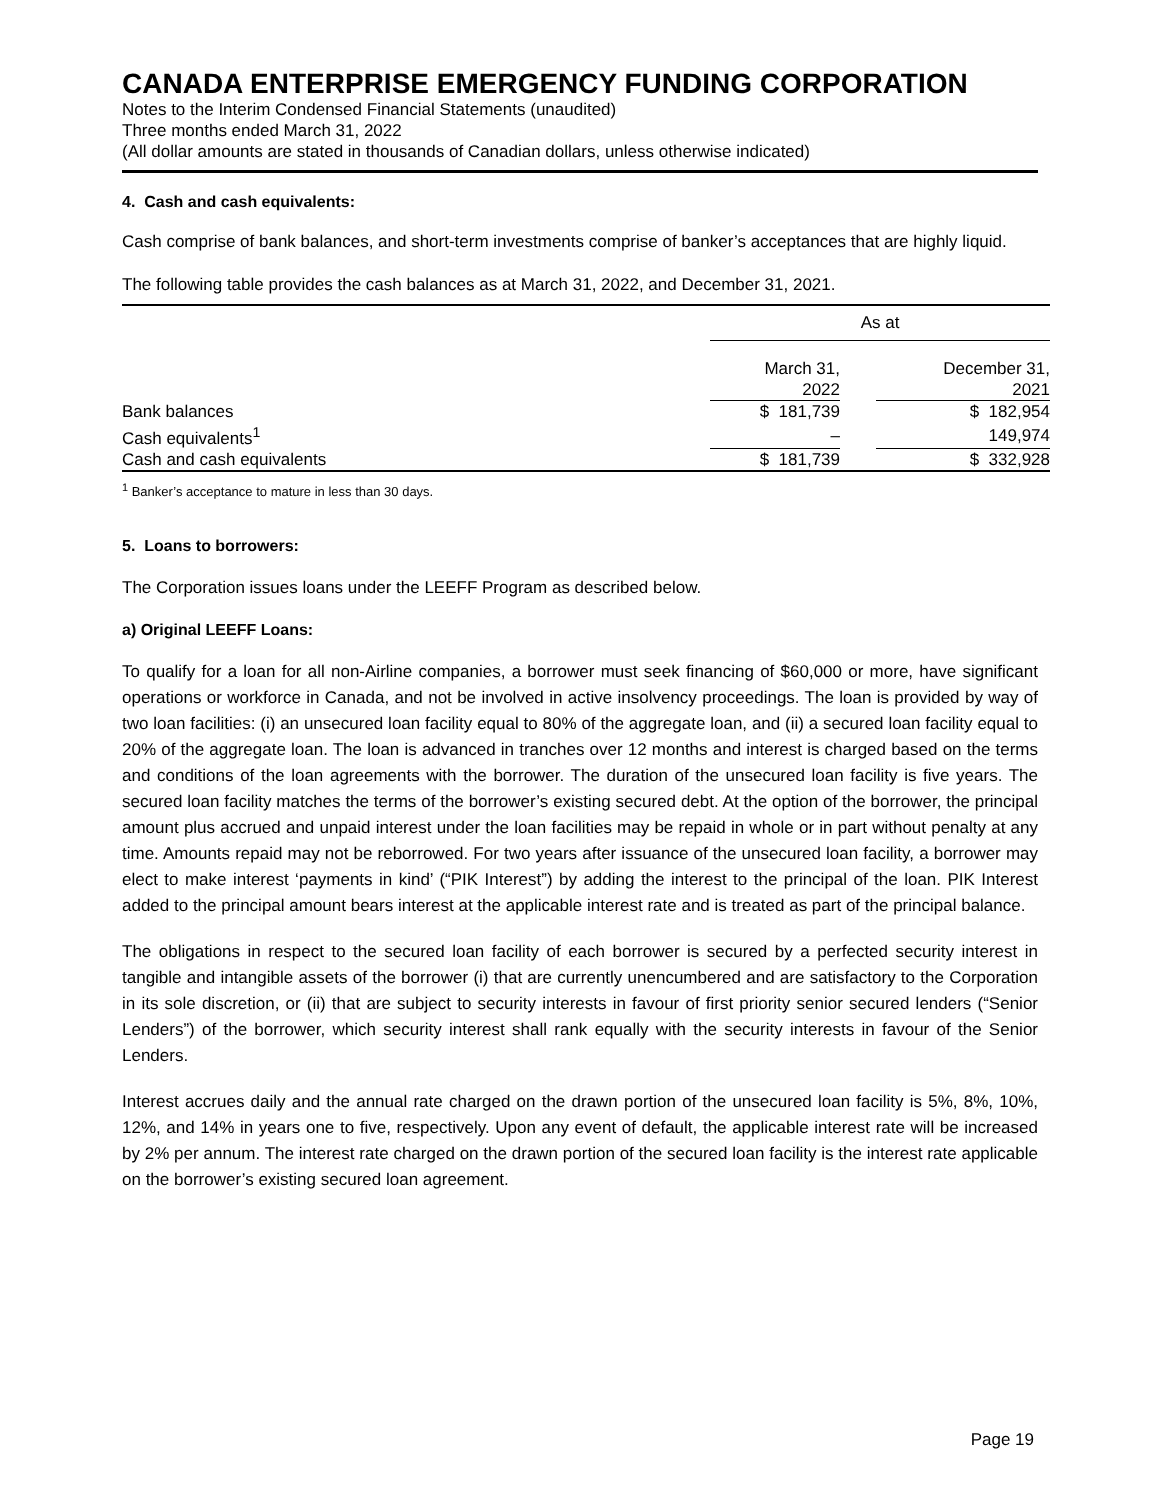CANADA ENTERPRISE EMERGENCY FUNDING CORPORATION
Notes to the Interim Condensed Financial Statements (unaudited)
Three months ended March 31, 2022
(All dollar amounts are stated in thousands of Canadian dollars, unless otherwise indicated)
4. Cash and cash equivalents:
Cash comprise of bank balances, and short-term investments comprise of banker’s acceptances that are highly liquid.
The following table provides the cash balances as at March 31, 2022, and December 31, 2021.
| | As at | | |
| | March 31, 2022 | | December 31, 2021 |
| Bank balances | $ 181,739 | | $ 182,954 |
| Cash equivalents<sup>1</sup> | – | | 149,974 |
| Cash and cash equivalents | $ 181,739 | | $ 332,928 |
<sup>1</sup> Banker’s acceptance to mature in less than 30 days.
5. Loans to borrowers:
The Corporation issues loans under the LEEFF Program as described below.
a) Original LEEFF Loans:
To qualify for a loan for all non-Airline companies, a borrower must seek financing of $60,000 or more, have significant operations or workforce in Canada, and not be involved in active insolvency proceedings. The loan is provided by way of two loan facilities: (i) an unsecured loan facility equal to 80% of the aggregate loan, and (ii) a secured loan facility equal to 20% of the aggregate loan. The loan is advanced in tranches over 12 months and interest is charged based on the terms and conditions of the loan agreements with the borrower. The duration of the unsecured loan facility is five years. The secured loan facility matches the terms of the borrower’s existing secured debt. At the option of the borrower, the principal amount plus accrued and unpaid interest under the loan facilities may be repaid in whole or in part without penalty at any time. Amounts repaid may not be reborrowed. For two years after issuance of the unsecured loan facility, a borrower may elect to make interest ‘payments in kind’ (“PIK Interest”) by adding the interest to the principal of the loan. PIK Interest added to the principal amount bears interest at the applicable interest rate and is treated as part of the principal balance.
The obligations in respect to the secured loan facility of each borrower is secured by a perfected security interest in tangible and intangible assets of the borrower (i) that are currently unencumbered and are satisfactory to the Corporation in its sole discretion, or (ii) that are subject to security interests in favour of first priority senior secured lenders (“Senior Lenders”) of the borrower, which security interest shall rank equally with the security interests in favour of the Senior Lenders.
Interest accrues daily and the annual rate charged on the drawn portion of the unsecured loan facility is 5%, 8%, 10%, 12%, and 14% in years one to five, respectively. Upon any event of default, the applicable interest rate will be increased by 2% per annum. The interest rate charged on the drawn portion of the secured loan facility is the interest rate applicable on the borrower’s existing secured loan agreement.
Page 19